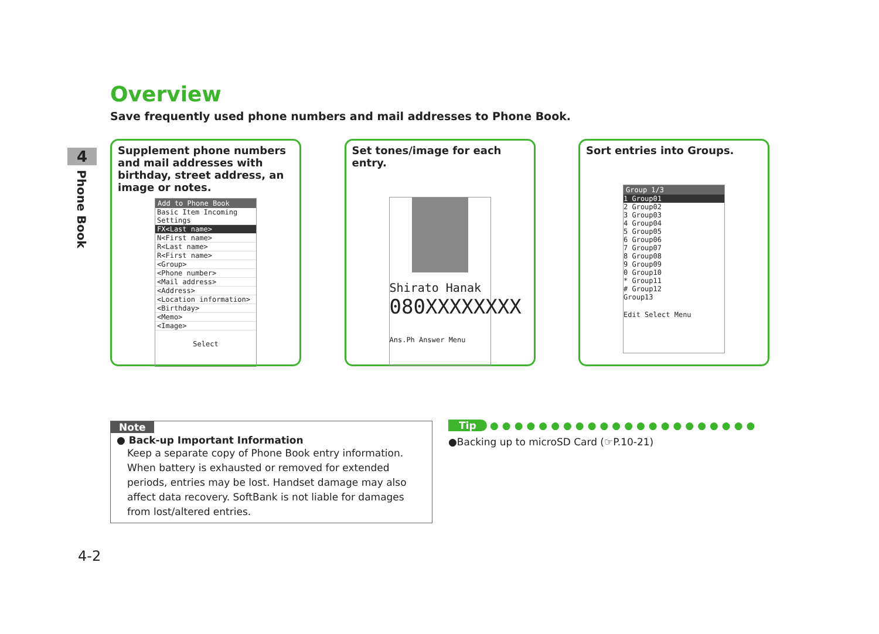4
Phone Book
Overview
Save frequently used phone numbers and mail addresses to Phone Book.
Supplement phone numbers and mail addresses with birthday, street address, an image or notes.
Add to Phone Book
Basic Item Incoming Settings
FX<Last name>
N<First name>
R<Last name>
R<First name>
<Group>
<Phone number>
<Mail address>
<Address>
<Location information>
<Birthday>
<Memo>
<Image>
Select
Set tones/image for each entry.
Shirato Hanak
080XXXXXXXX
Ans.Ph Answer Menu
Sort entries into Groups.
Group 1/3
1 Group01
2 Group02
3 Group03
4 Group04
5 Group05
6 Group06
7 Group07
8 Group08
9 Group09
0 Group10
* Group11
# Group12
Group13
Edit Select Menu
Note
● Back-up Important Information
Keep a separate copy of Phone Book entry information. When battery is exhausted or removed for extended periods, entries may be lost. Handset damage may also affect data recovery. SoftBank is not liable for damages from lost/altered entries.
Tip ●●●●●●●●●●●●●●●●●●●●●●
●Backing up to microSD Card (☞P.10-21)
4-2